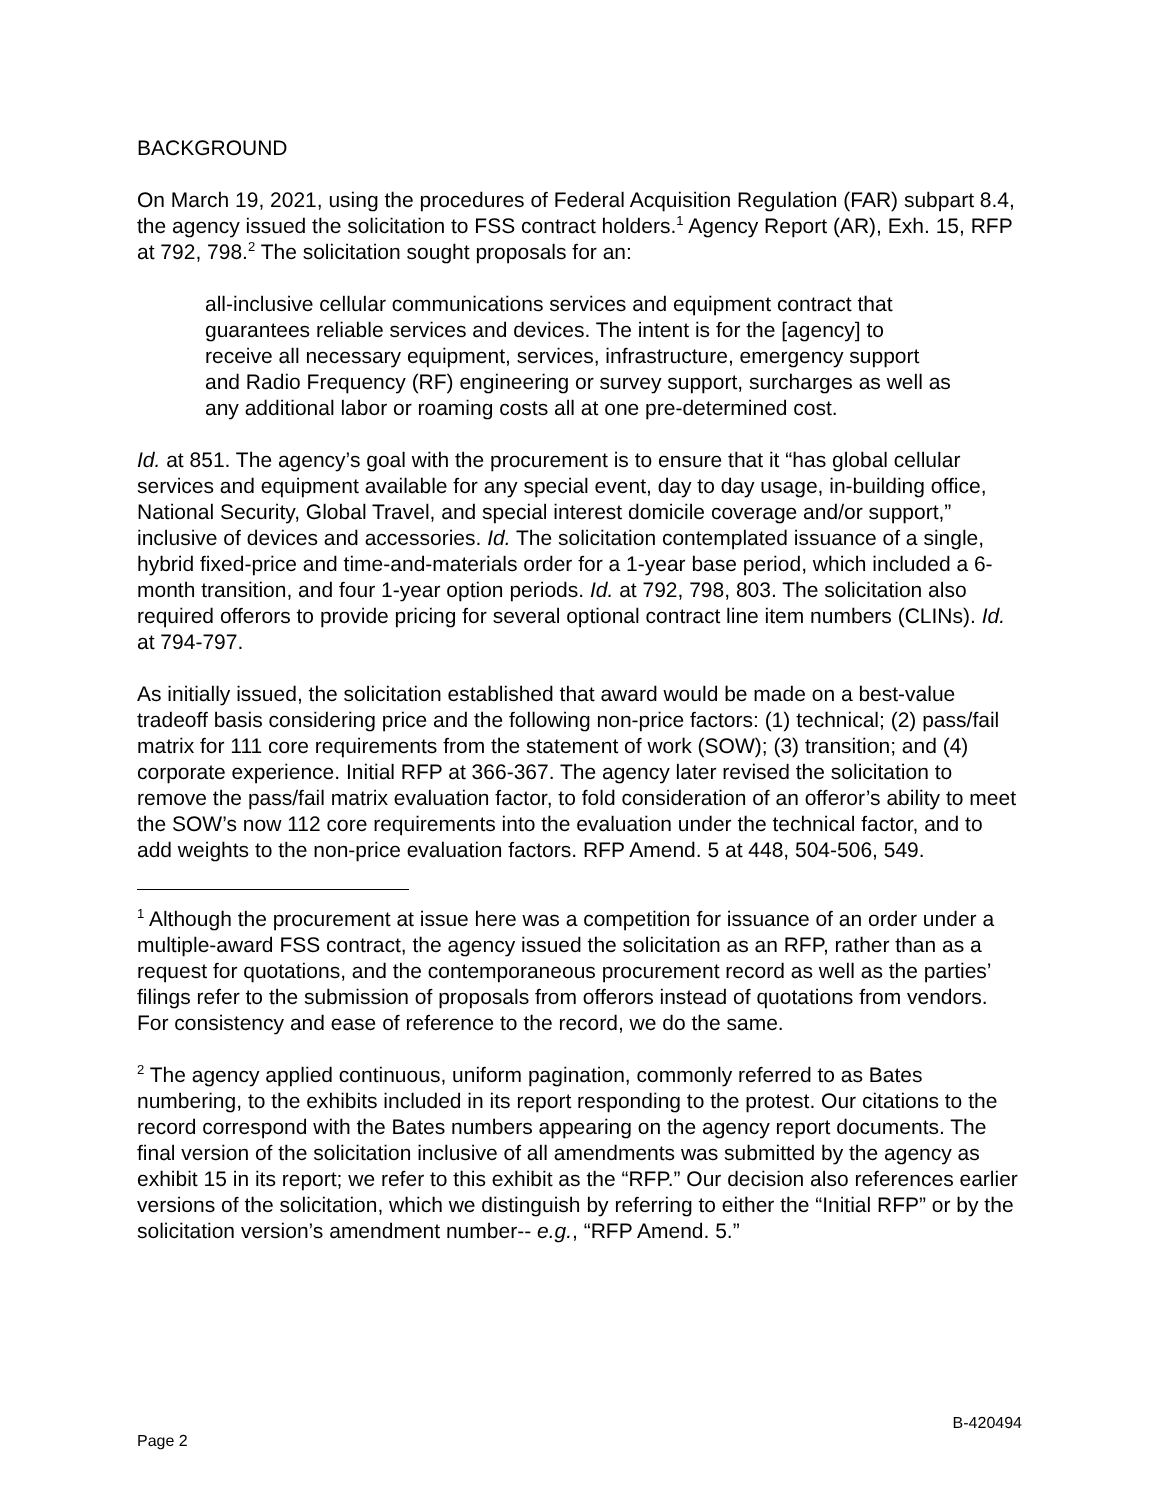BACKGROUND
On March 19, 2021, using the procedures of Federal Acquisition Regulation (FAR) subpart 8.4, the agency issued the solicitation to FSS contract holders.<sup>1</sup> Agency Report (AR), Exh. 15, RFP at 792, 798.<sup>2</sup> The solicitation sought proposals for an:
all-inclusive cellular communications services and equipment contract that guarantees reliable services and devices. The intent is for the [agency] to receive all necessary equipment, services, infrastructure, emergency support and Radio Frequency (RF) engineering or survey support, surcharges as well as any additional labor or roaming costs all at one pre-determined cost.
Id. at 851. The agency’s goal with the procurement is to ensure that it “has global cellular services and equipment available for any special event, day to day usage, in-building office, National Security, Global Travel, and special interest domicile coverage and/or support,” inclusive of devices and accessories. Id. The solicitation contemplated issuance of a single, hybrid fixed-price and time-and-materials order for a 1-year base period, which included a 6-month transition, and four 1-year option periods. Id. at 792, 798, 803. The solicitation also required offerors to provide pricing for several optional contract line item numbers (CLINs). Id. at 794-797.
As initially issued, the solicitation established that award would be made on a best-value tradeoff basis considering price and the following non-price factors: (1) technical; (2) pass/fail matrix for 111 core requirements from the statement of work (SOW); (3) transition; and (4) corporate experience. Initial RFP at 366-367. The agency later revised the solicitation to remove the pass/fail matrix evaluation factor, to fold consideration of an offeror’s ability to meet the SOW’s now 112 core requirements into the evaluation under the technical factor, and to add weights to the non-price evaluation factors. RFP Amend. 5 at 448, 504-506, 549.
<sup>1</sup> Although the procurement at issue here was a competition for issuance of an order under a multiple-award FSS contract, the agency issued the solicitation as an RFP, rather than as a request for quotations, and the contemporaneous procurement record as well as the parties’ filings refer to the submission of proposals from offerors instead of quotations from vendors. For consistency and ease of reference to the record, we do the same.
<sup>2</sup> The agency applied continuous, uniform pagination, commonly referred to as Bates numbering, to the exhibits included in its report responding to the protest. Our citations to the record correspond with the Bates numbers appearing on the agency report documents. The final version of the solicitation inclusive of all amendments was submitted by the agency as exhibit 15 in its report; we refer to this exhibit as the “RFP.” Our decision also references earlier versions of the solicitation, which we distinguish by referring to either the “Initial RFP” or by the solicitation version’s amendment number-- e.g., “RFP Amend. 5.”
Page 2 B-420494